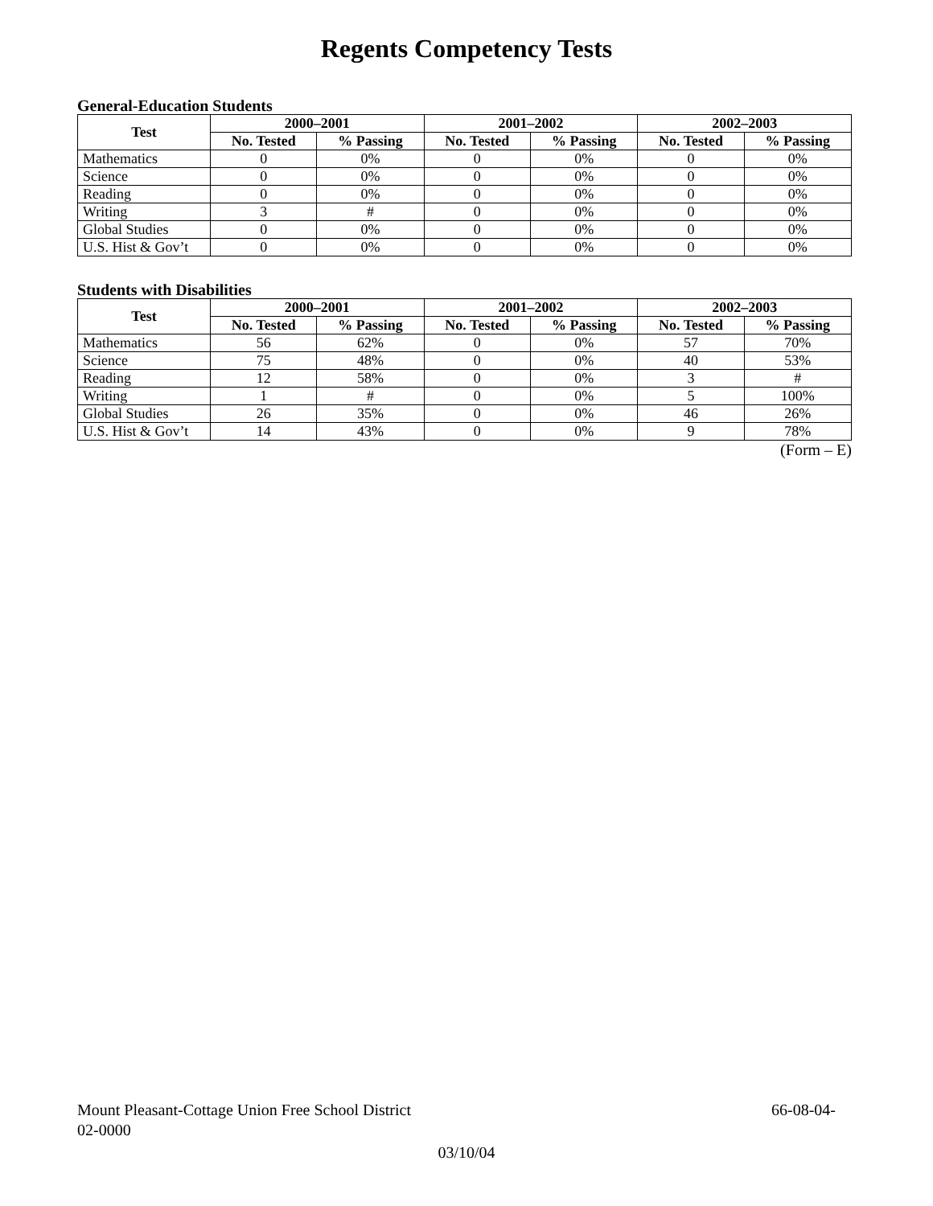Regents Competency Tests
General-Education Students
| Test | 2000–2001 | | 2001–2002 | | 2002–2003 | |
| --- | --- | --- | --- | --- | --- | --- |
| | No. Tested | % Passing | No. Tested | % Passing | No. Tested | % Passing |
| Mathematics | 0 | 0% | 0 | 0% | 0 | 0% |
| Science | 0 | 0% | 0 | 0% | 0 | 0% |
| Reading | 0 | 0% | 0 | 0% | 0 | 0% |
| Writing | 3 | # | 0 | 0% | 0 | 0% |
| Global Studies | 0 | 0% | 0 | 0% | 0 | 0% |
| U.S. Hist & Gov’t | 0 | 0% | 0 | 0% | 0 | 0% |
Students with Disabilities
| Test | 2000–2001 | | 2001–2002 | | 2002–2003 | |
| --- | --- | --- | --- | --- | --- | --- |
| | No. Tested | % Passing | No. Tested | % Passing | No. Tested | % Passing |
| Mathematics | 56 | 62% | 0 | 0% | 57 | 70% |
| Science | 75 | 48% | 0 | 0% | 40 | 53% |
| Reading | 12 | 58% | 0 | 0% | 3 | # |
| Writing | 1 | # | 0 | 0% | 5 | 100% |
| Global Studies | 26 | 35% | 0 | 0% | 46 | 26% |
| U.S. Hist & Gov’t | 14 | 43% | 0 | 0% | 9 | 78% |
(Form – E)
Mount Pleasant-Cottage Union Free School District 66-08-04-
02-0000
03/10/04